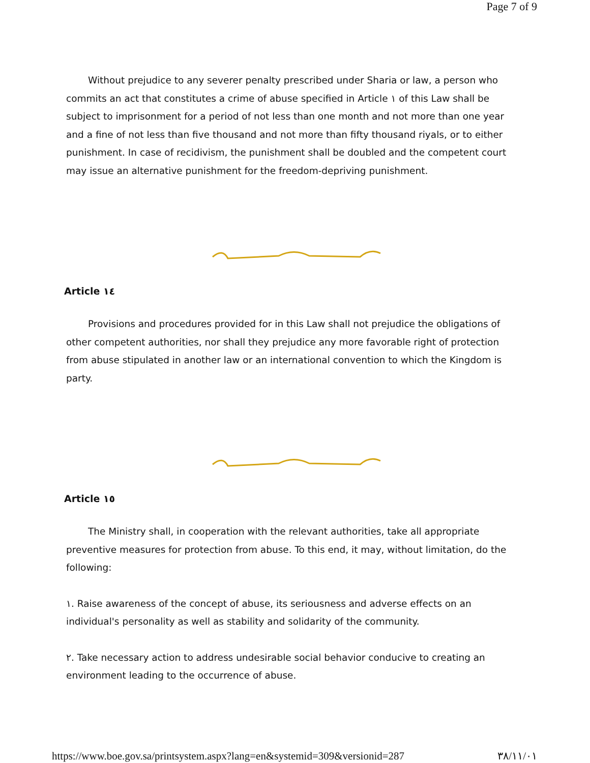Page 7 of 9
Without prejudice to any severer penalty prescribed under Sharia or law, a person who commits an act that constitutes a crime of abuse specified in Article ١ of this Law shall be subject to imprisonment for a period of not less than one month and not more than one year and a fine of not less than five thousand and not more than fifty thousand riyals, or to either punishment. In case of recidivism, the punishment shall be doubled and the competent court may issue an alternative punishment for the freedom-depriving punishment.
Article ١٤
Provisions and procedures provided for in this Law shall not prejudice the obligations of other competent authorities, nor shall they prejudice any more favorable right of protection from abuse stipulated in another law or an international convention to which the Kingdom is party.
Article ١٥
The Ministry shall, in cooperation with the relevant authorities, take all appropriate preventive measures for protection from abuse. To this end, it may, without limitation, do the following:
١. Raise awareness of the concept of abuse, its seriousness and adverse effects on an individual's personality as well as stability and solidarity of the community.
٢. Take necessary action to address undesirable social behavior conducive to creating an environment leading to the occurrence of abuse.
https://www.boe.gov.sa/printsystem.aspx?lang=en&systemid=309&versionid=287 ٣٨/١١/٠١